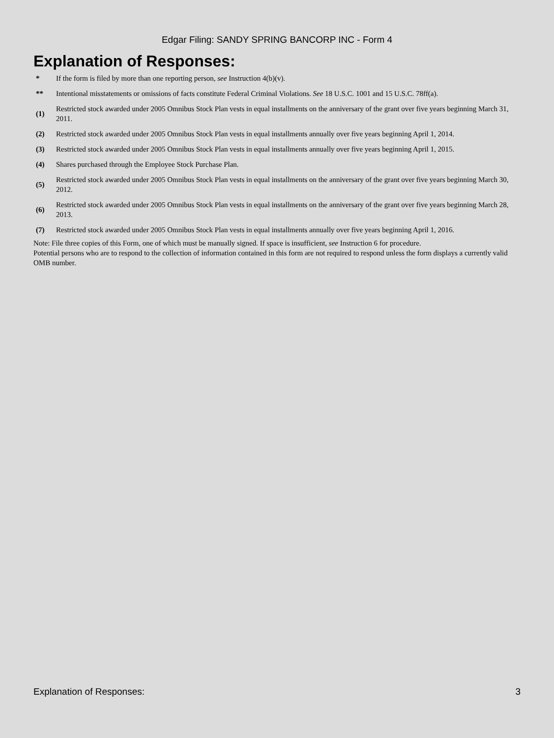Edgar Filing: SANDY SPRING BANCORP INC - Form 4
Explanation of Responses:
| * | If the form is filed by more than one reporting person, see Instruction 4(b)(v). |
| ** | Intentional misstatements or omissions of facts constitute Federal Criminal Violations. See 18 U.S.C. 1001 and 15 U.S.C. 78ff(a). |
| (1) | Restricted stock awarded under 2005 Omnibus Stock Plan vests in equal installments on the anniversary of the grant over five years beginning March 31, 2011. |
| (2) | Restricted stock awarded under 2005 Omnibus Stock Plan vests in equal installments annually over five years beginning April 1, 2014. |
| (3) | Restricted stock awarded under 2005 Omnibus Stock Plan vests in equal installments annually over five years beginning April 1, 2015. |
| (4) | Shares purchased through the Employee Stock Purchase Plan. |
| (5) | Restricted stock awarded under 2005 Omnibus Stock Plan vests in equal installments on the anniversary of the grant over five years beginning March 30, 2012. |
| (6) | Restricted stock awarded under 2005 Omnibus Stock Plan vests in equal installments on the anniversary of the grant over five years beginning March 28, 2013. |
| (7) | Restricted stock awarded under 2005 Omnibus Stock Plan vests in equal installments annually over five years beginning April 1, 2016. |
Note: File three copies of this Form, one of which must be manually signed. If space is insufficient, see Instruction 6 for procedure.
Potential persons who are to respond to the collection of information contained in this form are not required to respond unless the form displays a currently valid OMB number.
Explanation of Responses: 3